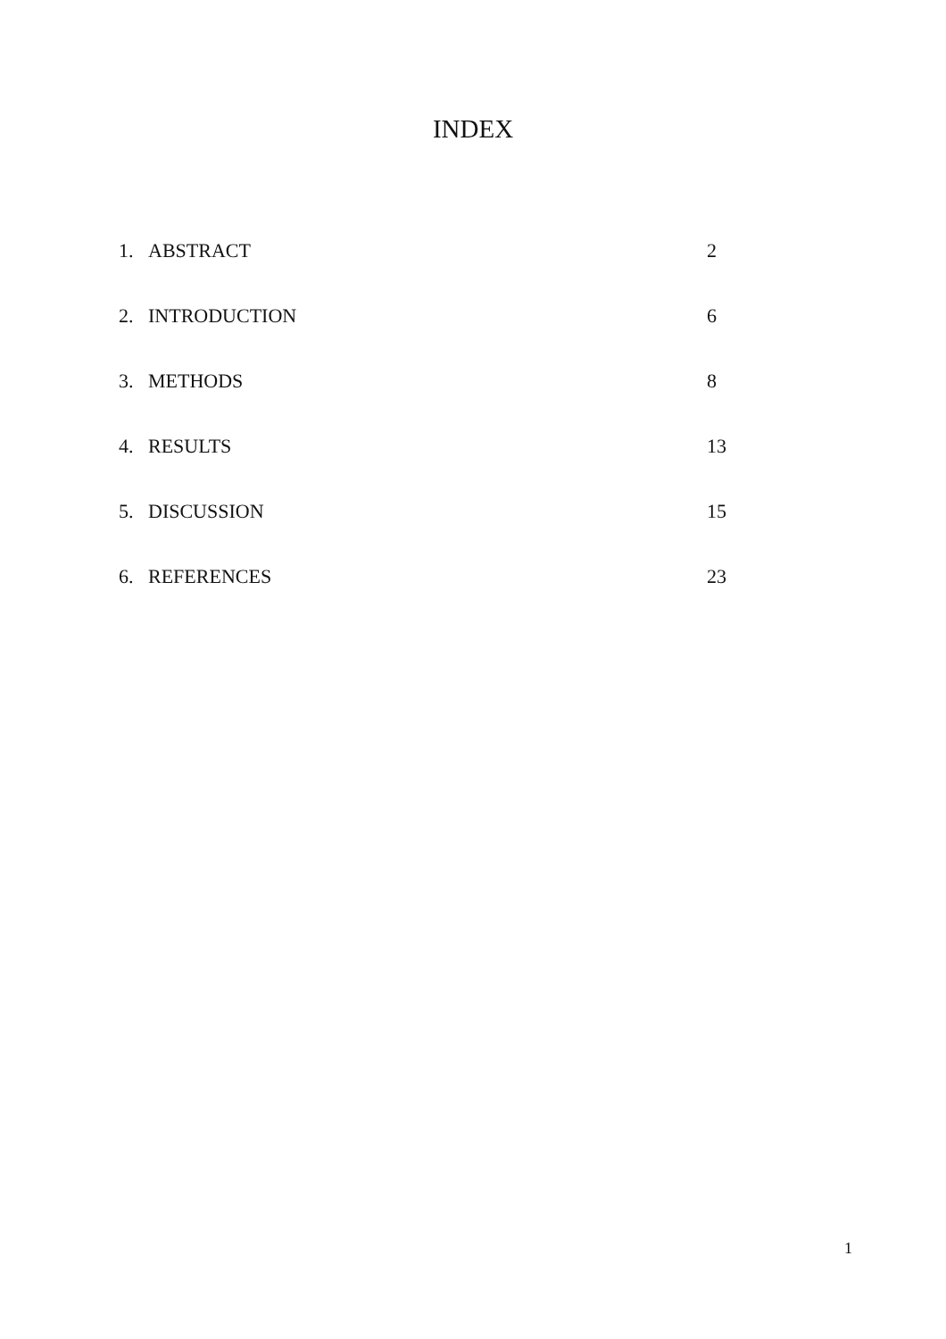INDEX
1. ABSTRACT 2
2. INTRODUCTION 6
3. METHODS 8
4. RESULTS 13
5. DISCUSSION 15
6. REFERENCES 23
1